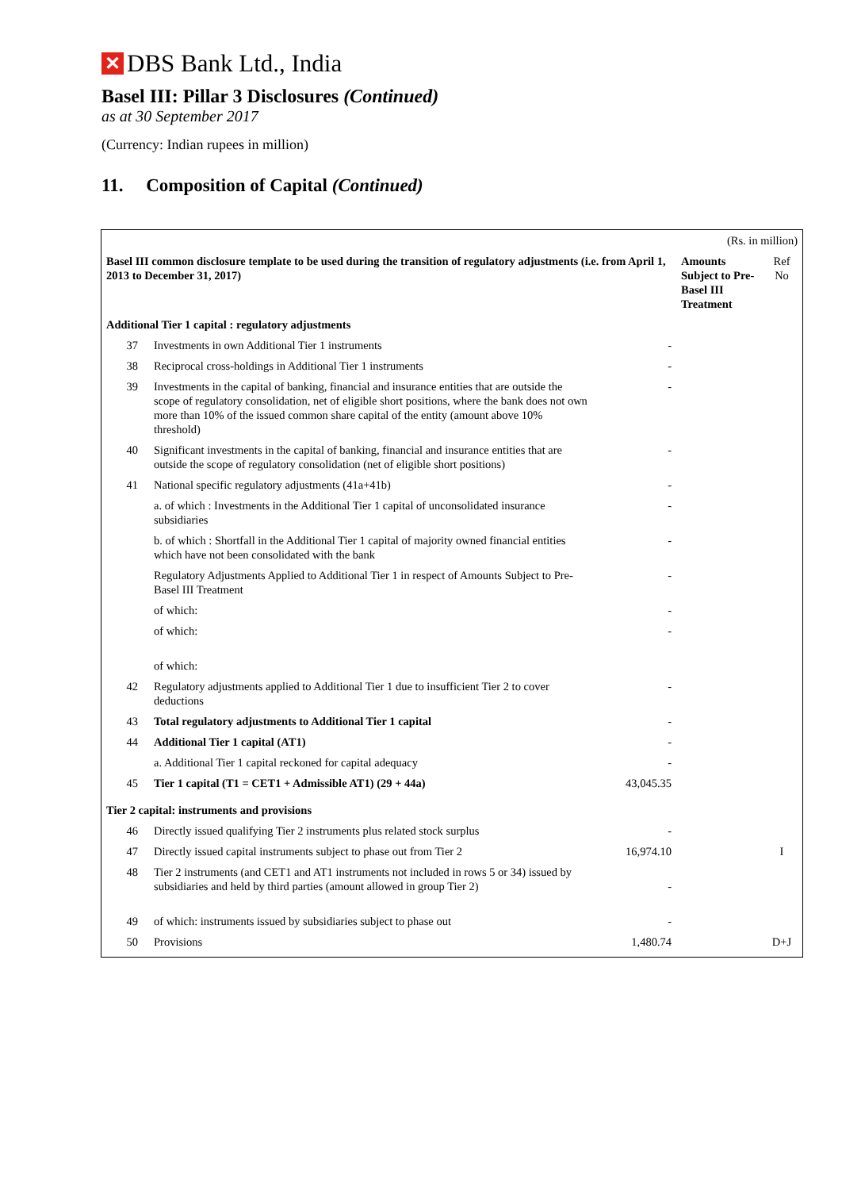✕ DBS Bank Ltd., India
Basel III: Pillar 3 Disclosures (Continued)
as at 30 September 2017
(Currency: Indian rupees in million)
11. Composition of Capital (Continued)
| (Rs. in million) | | | | |
| Basel III common disclosure template to be used during the transition of regulatory adjustments (i.e. from April 1, 2013 to December 31, 2017) | | | Amounts Subject to Pre-Basel III Treatment | Ref No |
| Additional Tier 1 capital : regulatory adjustments | | | | |
| 37 | Investments in own Additional Tier 1 instruments | - | | |
| 38 | Reciprocal cross-holdings in Additional Tier 1 instruments | - | | |
| 39 | Investments in the capital of banking, financial and insurance entities that are outside the scope of regulatory consolidation, net of eligible short positions, where the bank does not own more than 10% of the issued common share capital of the entity (amount above 10% threshold) | - | | |
| 40 | Significant investments in the capital of banking, financial and insurance entities that are outside the scope of regulatory consolidation (net of eligible short positions) | - | | |
| 41 | National specific regulatory adjustments (41a+41b) | - | | |
| | a. of which : Investments in the Additional Tier 1 capital of unconsolidated insurance subsidiaries | - | | |
| | b. of which : Shortfall in the Additional Tier 1 capital of majority owned financial entities which have not been consolidated with the bank | - | | |
| | Regulatory Adjustments Applied to Additional Tier 1 in respect of Amounts Subject to Pre-Basel III Treatment | - | | |
| | of which: | - | | |
| | of which: | - | | |
| | of which: | | | |
| 42 | Regulatory adjustments applied to Additional Tier 1 due to insufficient Tier 2 to cover deductions | - | | |
| 43 | Total regulatory adjustments to Additional Tier 1 capital | - | | |
| 44 | Additional Tier 1 capital (AT1) | - | | |
| | a. Additional Tier 1 capital reckoned for capital adequacy | - | | |
| 45 | Tier 1 capital (T1 = CET1 + Admissible AT1) (29 + 44a) | 43,045.35 | | |
| Tier 2 capital: instruments and provisions | | | | |
| 46 | Directly issued qualifying Tier 2 instruments plus related stock surplus | - | | |
| 47 | Directly issued capital instruments subject to phase out from Tier 2 | 16,974.10 | | I |
| 48 | Tier 2 instruments (and CET1 and AT1 instruments not included in rows 5 or 34) issued by subsidiaries and held by third parties (amount allowed in group Tier 2) | - | | |
| 49 | of which: instruments issued by subsidiaries subject to phase out | - | | |
| 50 | Provisions | 1,480.74 | | D+J |